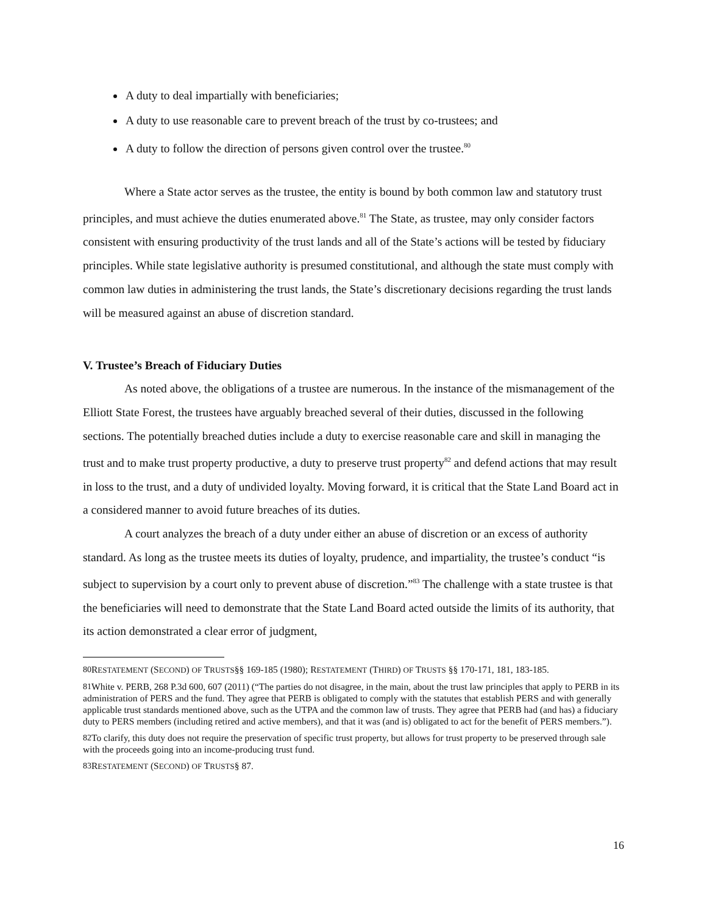A duty to deal impartially with beneficiaries;
A duty to use reasonable care to prevent breach of the trust by co-trustees; and
A duty to follow the direction of persons given control over the trustee.<sup>80</sup>
Where a State actor serves as the trustee, the entity is bound by both common law and statutory trust principles, and must achieve the duties enumerated above.<sup>81</sup> The State, as trustee, may only consider factors consistent with ensuring productivity of the trust lands and all of the State’s actions will be tested by fiduciary principles. While state legislative authority is presumed constitutional, and although the state must comply with common law duties in administering the trust lands, the State’s discretionary decisions regarding the trust lands will be measured against an abuse of discretion standard.
V. Trustee’s Breach of Fiduciary Duties
As noted above, the obligations of a trustee are numerous. In the instance of the mismanagement of the Elliott State Forest, the trustees have arguably breached several of their duties, discussed in the following sections. The potentially breached duties include a duty to exercise reasonable care and skill in managing the trust and to make trust property productive, a duty to preserve trust property<sup>82</sup> and defend actions that may result in loss to the trust, and a duty of undivided loyalty. Moving forward, it is critical that the State Land Board act in a considered manner to avoid future breaches of its duties.
A court analyzes the breach of a duty under either an abuse of discretion or an excess of authority standard. As long as the trustee meets its duties of loyalty, prudence, and impartiality, the trustee’s conduct “is subject to supervision by a court only to prevent abuse of discretion.”<sup>83</sup> The challenge with a state trustee is that the beneficiaries will need to demonstrate that the State Land Board acted outside the limits of its authority, that its action demonstrated a clear error of judgment,
<sup>80</sup> RESTATEMENT (SECOND) OF TRUSTS§§ 169-185 (1980); RESTATEMENT (THIRD) OF TRUSTS §§ 170-171, 181, 183-185.
<sup>81</sup> White v. PERB, 268 P.3d 600, 607 (2011) (“The parties do not disagree, in the main, about the trust law principles that apply to PERB in its administration of PERS and the fund. They agree that PERB is obligated to comply with the statutes that establish PERS and with generally applicable trust standards mentioned above, such as the UTPA and the common law of trusts. They agree that PERB had (and has) a fiduciary duty to PERS members (including retired and active members), and that it was (and is) obligated to act for the benefit of PERS members.”).
<sup>82</sup> To clarify, this duty does not require the preservation of specific trust property, but allows for trust property to be preserved through sale with the proceeds going into an income-producing trust fund.
<sup>83</sup> RESTATEMENT (SECOND) OF TRUSTS§ 87.
16